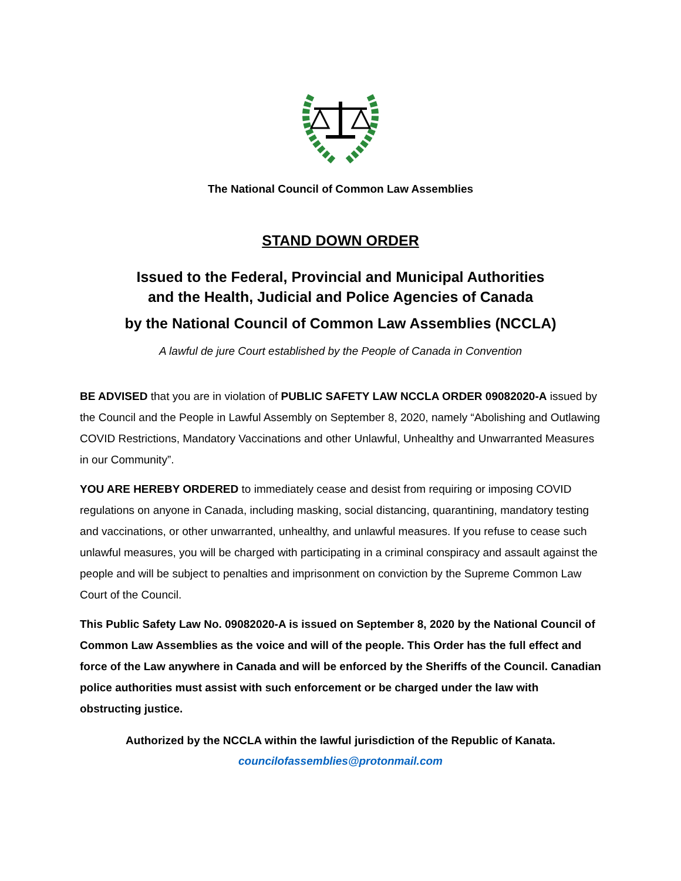The National Council of Common Law Assemblies
STAND DOWN ORDER
Issued to the Federal, Provincial and Municipal Authorities
and the Health, Judicial and Police Agencies of Canada
by the National Council of Common Law Assemblies (NCCLA)
A lawful de jure Court established by the People of Canada in Convention
BE ADVISED that you are in violation of PUBLIC SAFETY LAW NCCLA ORDER 09082020-A issued by the Council and the People in Lawful Assembly on September 8, 2020, namely “Abolishing and Outlawing COVID Restrictions, Mandatory Vaccinations and other Unlawful, Unhealthy and Unwarranted Measures in our Community”.
YOU ARE HEREBY ORDERED to immediately cease and desist from requiring or imposing COVID regulations on anyone in Canada, including masking, social distancing, quarantining, mandatory testing and vaccinations, or other unwarranted, unhealthy, and unlawful measures. If you refuse to cease such unlawful measures, you will be charged with participating in a criminal conspiracy and assault against the people and will be subject to penalties and imprisonment on conviction by the Supreme Common Law Court of the Council.
This Public Safety Law No. 09082020-A is issued on September 8, 2020 by the National Council of Common Law Assemblies as the voice and will of the people. This Order has the full effect and force of the Law anywhere in Canada and will be enforced by the Sheriffs of the Council. Canadian police authorities must assist with such enforcement or be charged under the law with obstructing justice.
Authorized by the NCCLA within the lawful jurisdiction of the Republic of Kanata.
councilofassemblies@protonmail.com